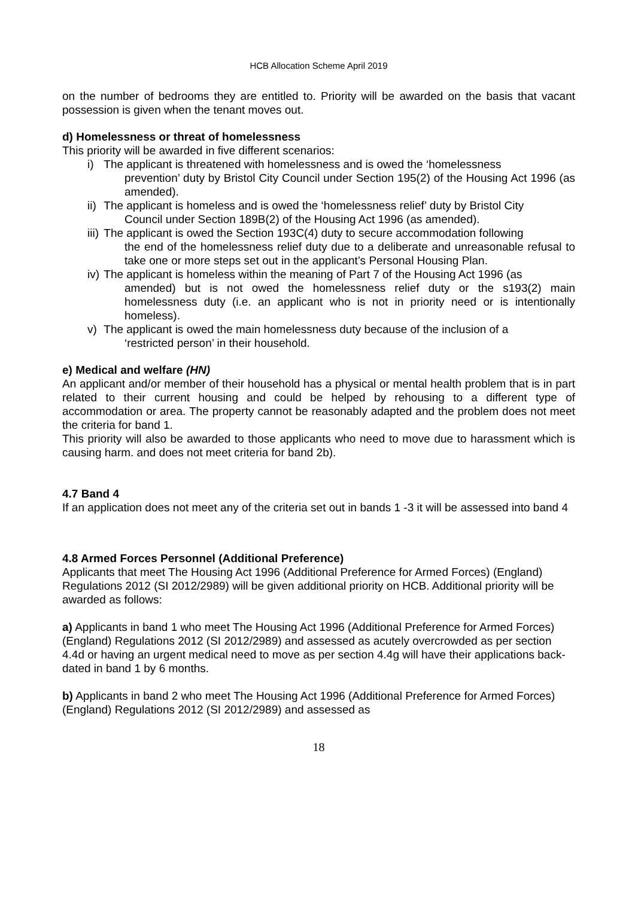HCB Allocation Scheme April 2019
on the number of bedrooms they are entitled to. Priority will be awarded on the basis that vacant possession is given when the tenant moves out.
d) Homelessness or threat of homelessness
This priority will be awarded in five different scenarios:
i)
The applicant is threatened with homelessness and is owed the ‘homelessness
prevention’ duty by Bristol City Council under Section 195(2) of the Housing Act 1996 (as amended).
ii)
The applicant is homeless and is owed the ‘homelessness relief’ duty by Bristol City
Council under Section 189B(2) of the Housing Act 1996 (as amended).
iii)
The applicant is owed the Section 193C(4) duty to secure accommodation following
the end of the homelessness relief duty due to a deliberate and unreasonable refusal to take one or more steps set out in the applicant’s Personal Housing Plan.
iv)
The applicant is homeless within the meaning of Part 7 of the Housing Act 1996 (as
amended) but is not owed the homelessness relief duty or the s193(2) main homelessness duty (i.e. an applicant who is not in priority need or is intentionally homeless).
v)
The applicant is owed the main homelessness duty because of the inclusion of a
‘restricted person’ in their household.
e) Medical and welfare (HN)
An applicant and/or member of their household has a physical or mental health problem that is in part related to their current housing and could be helped by rehousing to a different type of accommodation or area. The property cannot be reasonably adapted and the problem does not meet the criteria for band 1.
This priority will also be awarded to those applicants who need to move due to harassment which is causing harm. and does not meet criteria for band 2b).
4.7 Band 4
If an application does not meet any of the criteria set out in bands 1 -3 it will be assessed into band 4
4.8 Armed Forces Personnel (Additional Preference)
Applicants that meet The Housing Act 1996 (Additional Preference for Armed Forces) (England) Regulations 2012 (SI 2012/2989) will be given additional priority on HCB. Additional priority will be awarded as follows:
a) Applicants in band 1 who meet The Housing Act 1996 (Additional Preference for Armed Forces) (England) Regulations 2012 (SI 2012/2989) and assessed as acutely overcrowded as per section 4.4d or having an urgent medical need to move as per section 4.4g will have their applications back-dated in band 1 by 6 months.
b) Applicants in band 2 who meet The Housing Act 1996 (Additional Preference for Armed Forces) (England) Regulations 2012 (SI 2012/2989) and assessed as
18